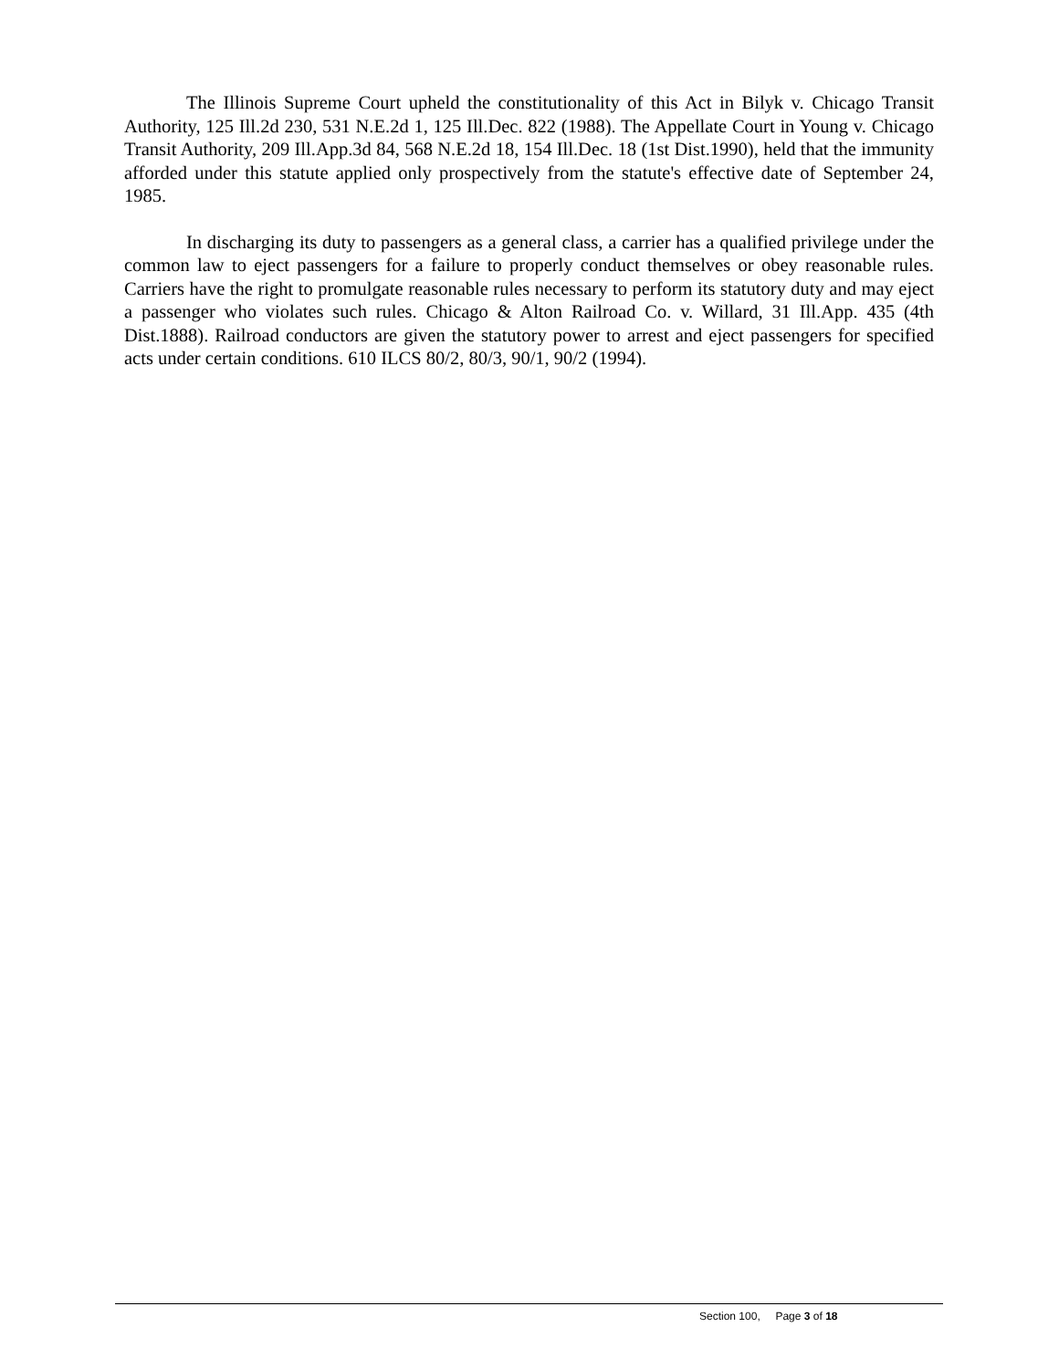The Illinois Supreme Court upheld the constitutionality of this Act in Bilyk v. Chicago Transit Authority, 125 Ill.2d 230, 531 N.E.2d 1, 125 Ill.Dec. 822 (1988). The Appellate Court in Young v. Chicago Transit Authority, 209 Ill.App.3d 84, 568 N.E.2d 18, 154 Ill.Dec. 18 (1st Dist.1990), held that the immunity afforded under this statute applied only prospectively from the statute's effective date of September 24, 1985.
In discharging its duty to passengers as a general class, a carrier has a qualified privilege under the common law to eject passengers for a failure to properly conduct themselves or obey reasonable rules. Carriers have the right to promulgate reasonable rules necessary to perform its statutory duty and may eject a passenger who violates such rules. Chicago & Alton Railroad Co. v. Willard, 31 Ill.App. 435 (4th Dist.1888). Railroad conductors are given the statutory power to arrest and eject passengers for specified acts under certain conditions. 610 ILCS 80/2, 80/3, 90/1, 90/2 (1994).
Section 100, Page 3 of 18